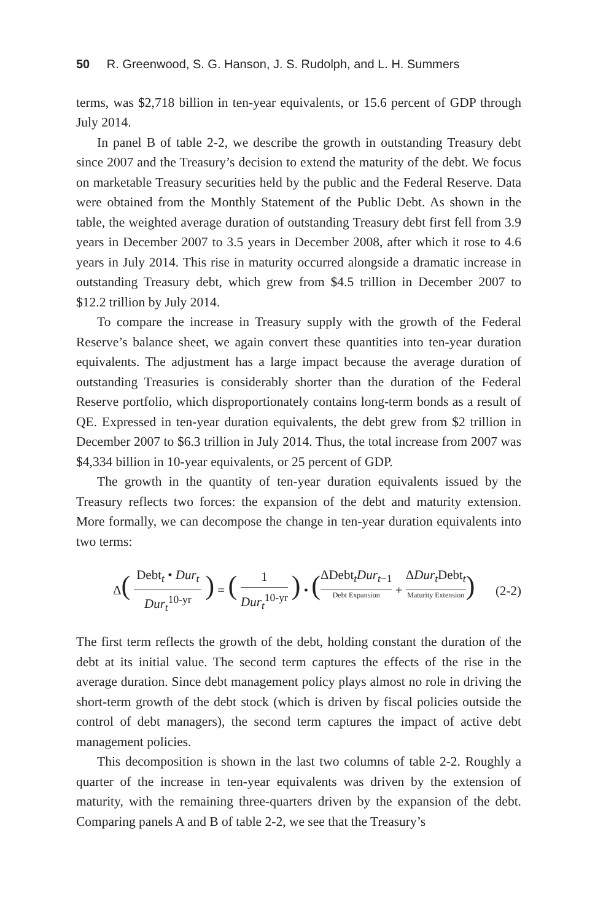50 R. Greenwood, S. G. Hanson, J. S. Rudolph, and L. H. Summers
terms, was $2,718 billion in ten-year equivalents, or 15.6 percent of GDP through July 2014.
In panel B of table 2-2, we describe the growth in outstanding Treasury debt since 2007 and the Treasury’s decision to extend the maturity of the debt. We focus on marketable Treasury securities held by the public and the Federal Reserve. Data were obtained from the Monthly Statement of the Public Debt. As shown in the table, the weighted average duration of outstanding Treasury debt first fell from 3.9 years in December 2007 to 3.5 years in December 2008, after which it rose to 4.6 years in July 2014. This rise in maturity occurred alongside a dramatic increase in outstanding Treasury debt, which grew from $4.5 trillion in December 2007 to $12.2 trillion by July 2014.
To compare the increase in Treasury supply with the growth of the Federal Reserve’s balance sheet, we again convert these quantities into ten-year duration equivalents. The adjustment has a large impact because the average duration of outstanding Treasuries is considerably shorter than the duration of the Federal Reserve portfolio, which disproportionately contains long-term bonds as a result of QE. Expressed in ten-year duration equivalents, the debt grew from $2 trillion in December 2007 to $6.3 trillion in July 2014. Thus, the total increase from 2007 was $4,334 billion in 10-year equivalents, or 25 percent of GDP.
The growth in the quantity of ten-year duration equivalents issued by the Treasury reflects two forces: the expansion of the debt and maturity extension. More formally, we can decompose the change in ten-year duration equivalents into two terms:
Δ(Debt<sub>t</sub> • Dur<sub>t</sub> Dur<sub>t</sub><sup>10-yr</sup>) = (1 Dur<sub>t</sub><sup>10-yr</sup>) • (ΔDebt<sub>t</sub>Dur<sub>t−1</sub> Debt Expansion + ΔDur<sub>t</sub> Debt<sub>t</sub> Maturity Extension)
(2-2)
The first term reflects the growth of the debt, holding constant the duration of the debt at its initial value. The second term captures the effects of the rise in the average duration. Since debt management policy plays almost no role in driving the short-term growth of the debt stock (which is driven by fiscal policies outside the control of debt managers), the second term captures the impact of active debt management policies.
This decomposition is shown in the last two columns of table 2-2. Roughly a quarter of the increase in ten-year equivalents was driven by the extension of maturity, with the remaining three-quarters driven by the expansion of the debt. Comparing panels A and B of table 2-2, we see that the Treasury’s